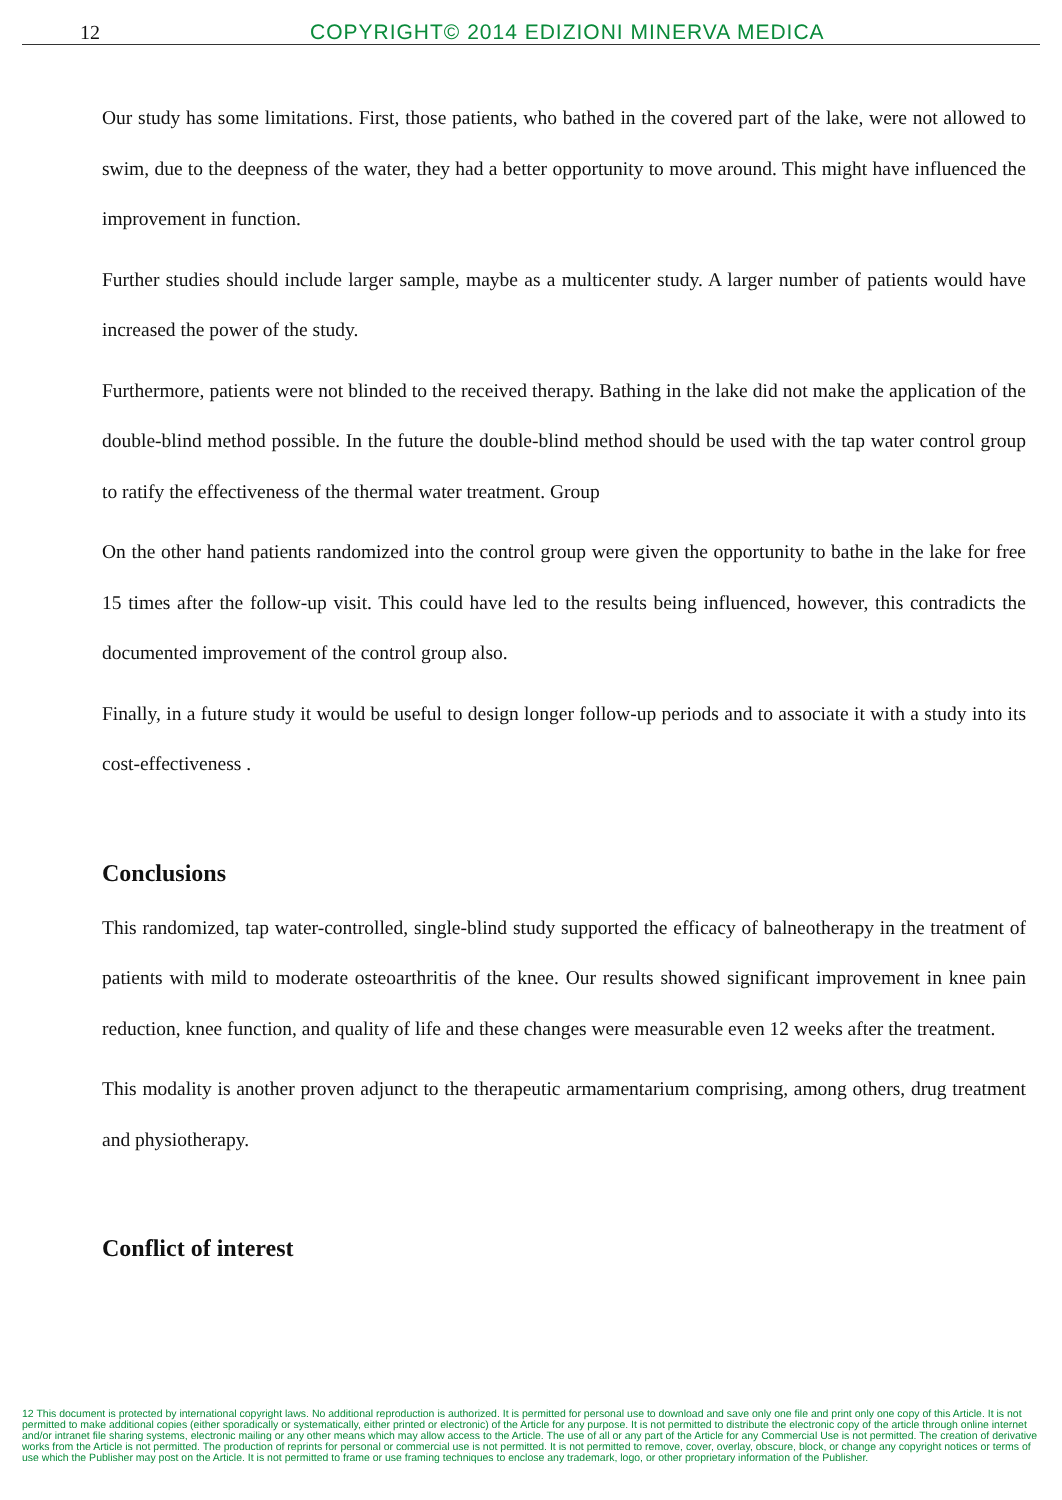12 COPYRIGHT© 2014 EDIZIONI MINERVA MEDICA
Our study has some limitations. First, those patients, who bathed in the covered part of the lake, were not allowed to swim, due to the deepness of the water, they had a better opportunity to move around. This might have influenced the improvement in function.
Further studies should include larger sample, maybe as a multicenter study. A larger number of patients would have increased the power of the study.
Furthermore, patients were not blinded to the received therapy. Bathing in the lake did not make the application of the double-blind method possible. In the future the double-blind method should be used with the tap water control group to ratify the effectiveness of the thermal water treatment. Group
On the other hand patients randomized into the control group were given the opportunity to bathe in the lake for free 15 times after the follow-up visit. This could have led to the results being influenced, however, this contradicts the documented improvement of the control group also.
Finally, in a future study it would be useful to design longer follow-up periods and to associate it with a study into its cost-effectiveness .
Conclusions
This randomized, tap water-controlled, single-blind study supported the efficacy of balneotherapy in the treatment of patients with mild to moderate osteoarthritis of the knee. Our results showed significant improvement in knee pain reduction, knee function, and quality of life and these changes were measurable even 12 weeks after the treatment.
This modality is another proven adjunct to the therapeutic armamentarium comprising, among others, drug treatment and physiotherapy.
Conflict of interest
12 This document is protected by international copyright laws. No additional reproduction is authorized. It is permitted for personal use to download and save only one file and print only one copy of this Article. It is not permitted to make additional copies (either sporadically or systematically, either printed or electronic) of the Article for any purpose. It is not permitted to distribute the electronic copy of the article through online internet and/or intranet file sharing systems, electronic mailing or any other means which may allow access to the Article. The use of all or any part of the Article for any Commercial Use is not permitted. The creation of derivative works from the Article is not permitted. The production of reprints for personal or commercial use is not permitted. It is not permitted to remove, cover, overlay, obscure, block, or change any copyright notices or terms of use which the Publisher may post on the Article. It is not permitted to frame or use framing techniques to enclose any trademark, logo, or other proprietary information of the Publisher.